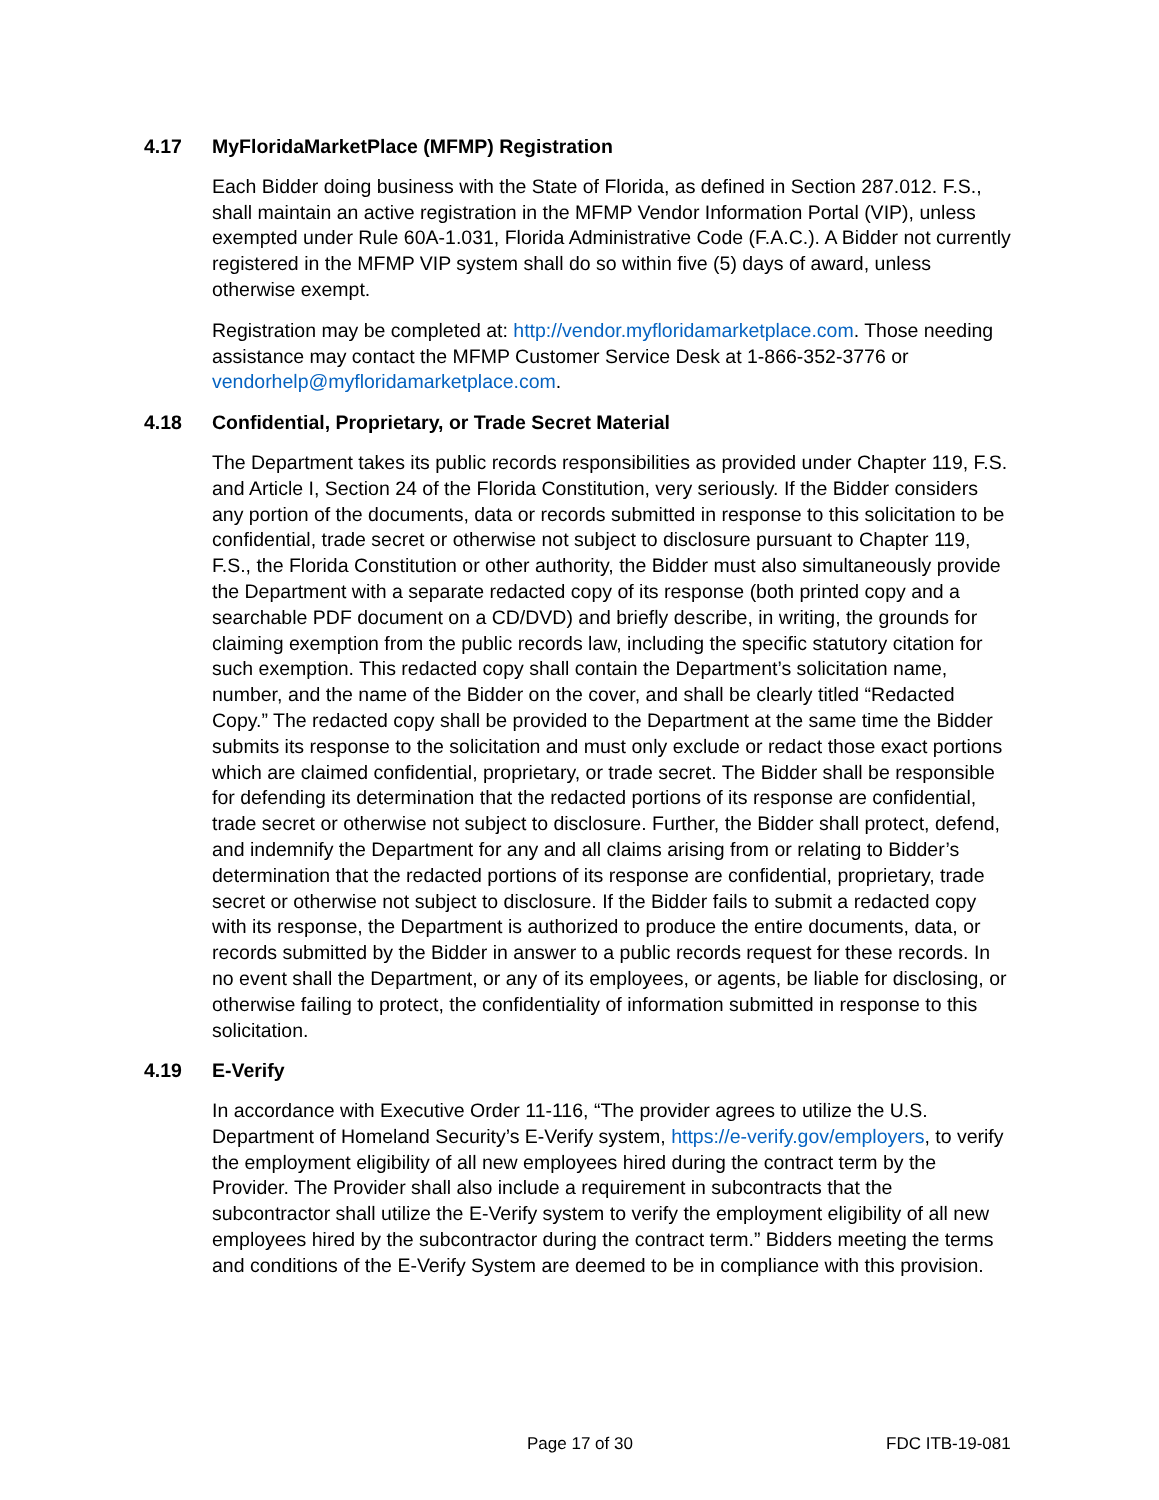4.17 MyFloridaMarketPlace (MFMP) Registration
Each Bidder doing business with the State of Florida, as defined in Section 287.012. F.S., shall maintain an active registration in the MFMP Vendor Information Portal (VIP), unless exempted under Rule 60A-1.031, Florida Administrative Code (F.A.C.). A Bidder not currently registered in the MFMP VIP system shall do so within five (5) days of award, unless otherwise exempt.
Registration may be completed at: http://vendor.myfloridamarketplace.com. Those needing assistance may contact the MFMP Customer Service Desk at 1-866-352-3776 or vendorhelp@myfloridamarketplace.com.
4.18 Confidential, Proprietary, or Trade Secret Material
The Department takes its public records responsibilities as provided under Chapter 119, F.S. and Article I, Section 24 of the Florida Constitution, very seriously. If the Bidder considers any portion of the documents, data or records submitted in response to this solicitation to be confidential, trade secret or otherwise not subject to disclosure pursuant to Chapter 119, F.S., the Florida Constitution or other authority, the Bidder must also simultaneously provide the Department with a separate redacted copy of its response (both printed copy and a searchable PDF document on a CD/DVD) and briefly describe, in writing, the grounds for claiming exemption from the public records law, including the specific statutory citation for such exemption. This redacted copy shall contain the Department’s solicitation name, number, and the name of the Bidder on the cover, and shall be clearly titled “Redacted Copy.” The redacted copy shall be provided to the Department at the same time the Bidder submits its response to the solicitation and must only exclude or redact those exact portions which are claimed confidential, proprietary, or trade secret. The Bidder shall be responsible for defending its determination that the redacted portions of its response are confidential, trade secret or otherwise not subject to disclosure. Further, the Bidder shall protect, defend, and indemnify the Department for any and all claims arising from or relating to Bidder’s determination that the redacted portions of its response are confidential, proprietary, trade secret or otherwise not subject to disclosure. If the Bidder fails to submit a redacted copy with its response, the Department is authorized to produce the entire documents, data, or records submitted by the Bidder in answer to a public records request for these records. In no event shall the Department, or any of its employees, or agents, be liable for disclosing, or otherwise failing to protect, the confidentiality of information submitted in response to this solicitation.
4.19 E-Verify
In accordance with Executive Order 11-116, “The provider agrees to utilize the U.S. Department of Homeland Security’s E-Verify system, https://e-verify.gov/employers, to verify the employment eligibility of all new employees hired during the contract term by the Provider. The Provider shall also include a requirement in subcontracts that the subcontractor shall utilize the E-Verify system to verify the employment eligibility of all new employees hired by the subcontractor during the contract term.” Bidders meeting the terms and conditions of the E-Verify System are deemed to be in compliance with this provision.
Page 17 of 30 FDC ITB-19-081